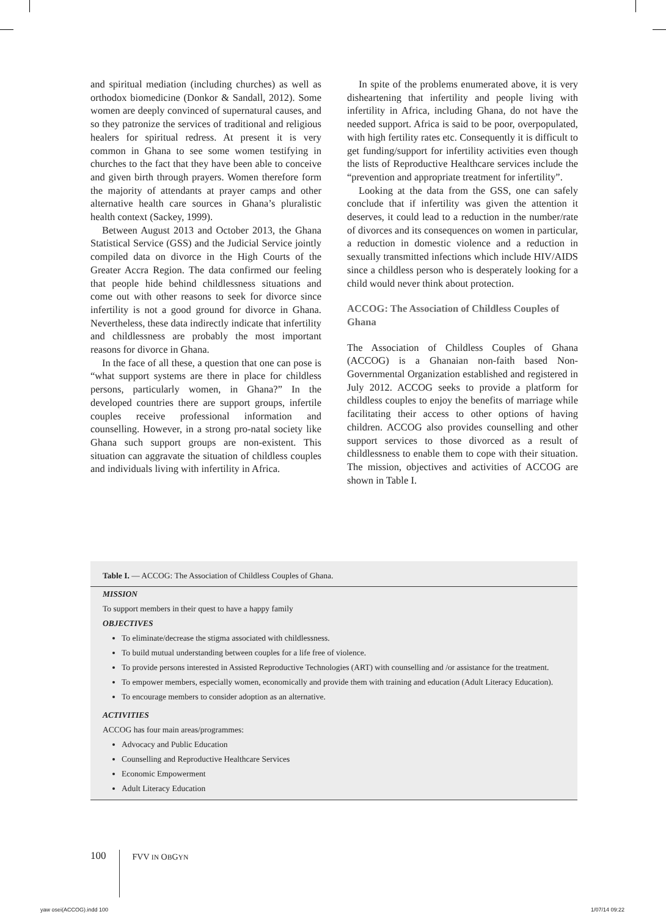and spiritual mediation (including churches) as well as orthodox biomedicine (Donkor & Sandall, 2012). Some women are deeply convinced of supernatural causes, and so they patronize the services of traditional and religious healers for spiritual redress. At present it is very common in Ghana to see some women testifying in churches to the fact that they have been able to conceive and given birth through prayers. Women therefore form the majority of attendants at prayer camps and other alternative health care sources in Ghana’s pluralistic health context (Sackey, 1999).
Between August 2013 and October 2013, the Ghana Statistical Service (GSS) and the Judicial Service jointly compiled data on divorce in the High Courts of the Greater Accra Region. The data confirmed our feeling that people hide behind childlessness situations and come out with other reasons to seek for divorce since infertility is not a good ground for divorce in Ghana. Nevertheless, these data indirectly indicate that infertility and childlessness are probably the most important reasons for divorce in Ghana.
In the face of all these, a question that one can pose is “what support systems are there in place for childless persons, particularly women, in Ghana?” In the developed countries there are support groups, infertile couples receive professional information and counselling. However, in a strong pro-natal society like Ghana such support groups are non-existent. This situation can aggravate the situation of childless couples and individuals living with infertility in Africa.
In spite of the problems enumerated above, it is very disheartening that infertility and people living with infertility in Africa, including Ghana, do not have the needed support. Africa is said to be poor, overpopulated, with high fertility rates etc. Consequently it is difficult to get funding/support for infertility activities even though the lists of Reproductive Healthcare services include the “prevention and appropriate treatment for infertility”.
Looking at the data from the GSS, one can safely conclude that if infertility was given the attention it deserves, it could lead to a reduction in the number/rate of divorces and its consequences on women in particular, a reduction in domestic violence and a reduction in sexually transmitted infections which include HIV/AIDS since a childless person who is desperately looking for a child would never think about protection.
ACCOG: The Association of Childless Couples of Ghana
The Association of Childless Couples of Ghana (ACCOG) is a Ghanaian non-faith based Non-Governmental Organization established and registered in July 2012. ACCOG seeks to provide a platform for childless couples to enjoy the benefits of marriage while facilitating their access to other options of having children. ACCOG also provides counselling and other support services to those divorced as a result of childlessness to enable them to cope with their situation. The mission, objectives and activities of ACCOG are shown in Table I.
Table I. — ACCOG: The Association of Childless Couples of Ghana.
| MISSION |
| To support members in their quest to have a happy family |
| OBJECTIVES |
| To eliminate/decrease the stigma associated with childlessness. To build mutual understanding between couples for a life free of violence. To provide persons interested in Assisted Reproductive Technologies (ART) with counselling and /or assistance for the treatment. To empower members, especially women, economically and provide them with training and education (Adult Literacy Education). To encourage members to consider adoption as an alternative. |
| ACTIVITIES |
| ACCOG has four main areas/programmes: |
| Advocacy and Public Education Counselling and Reproductive Healthcare Services Economic Empowerment Adult Literacy Education |
100 FVV IN OBGYN
yaw osei(ACCOG).indd 100 1/07/14 09:22